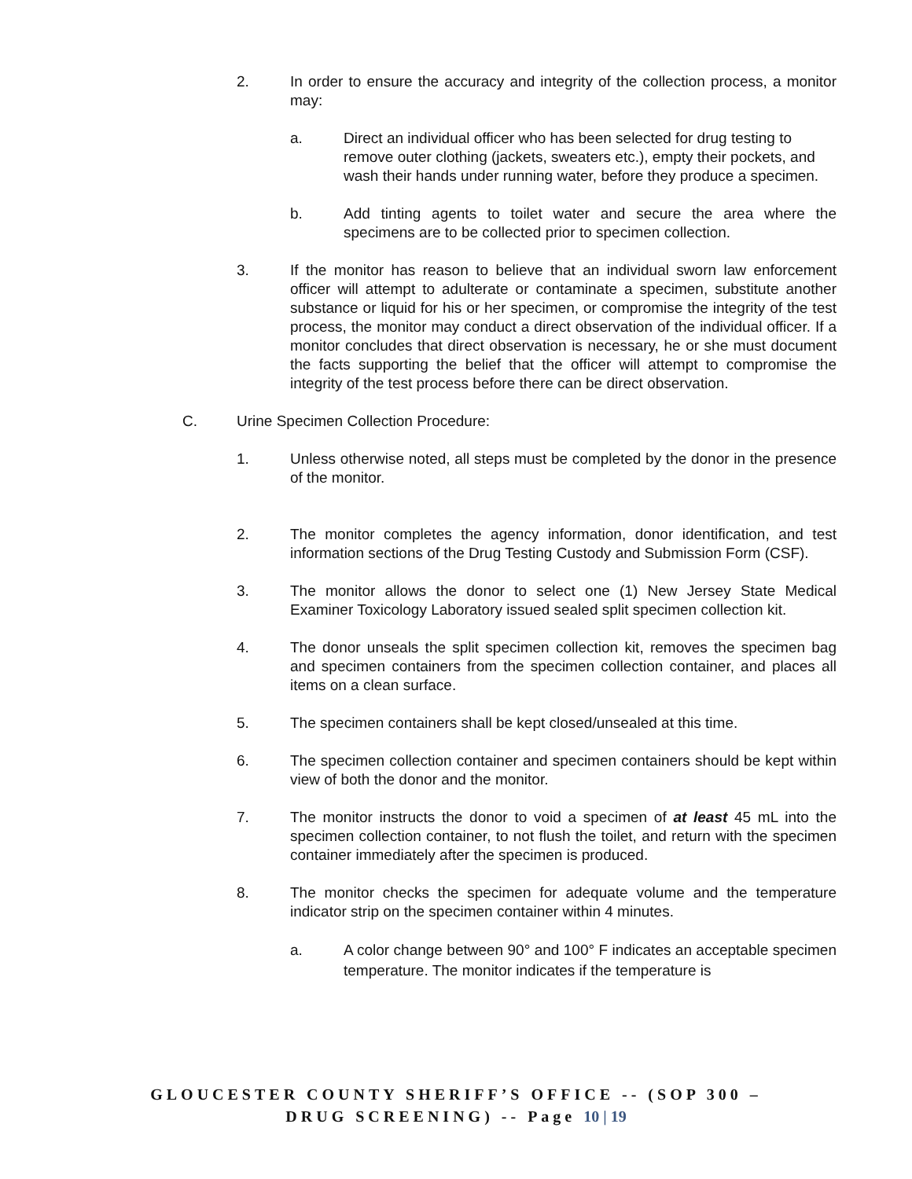2. In order to ensure the accuracy and integrity of the collection process, a monitor may:
a. Direct an individual officer who has been selected for drug testing to remove outer clothing (jackets, sweaters etc.), empty their pockets, and wash their hands under running water, before they produce a specimen.
b. Add tinting agents to toilet water and secure the area where the specimens are to be collected prior to specimen collection.
3. If the monitor has reason to believe that an individual sworn law enforcement officer will attempt to adulterate or contaminate a specimen, substitute another substance or liquid for his or her specimen, or compromise the integrity of the test process, the monitor may conduct a direct observation of the individual officer. If a monitor concludes that direct observation is necessary, he or she must document the facts supporting the belief that the officer will attempt to compromise the integrity of the test process before there can be direct observation.
C. Urine Specimen Collection Procedure:
1. Unless otherwise noted, all steps must be completed by the donor in the presence of the monitor.
2. The monitor completes the agency information, donor identification, and test information sections of the Drug Testing Custody and Submission Form (CSF).
3. The monitor allows the donor to select one (1) New Jersey State Medical Examiner Toxicology Laboratory issued sealed split specimen collection kit.
4. The donor unseals the split specimen collection kit, removes the specimen bag and specimen containers from the specimen collection container, and places all items on a clean surface.
5. The specimen containers shall be kept closed/unsealed at this time.
6. The specimen collection container and specimen containers should be kept within view of both the donor and the monitor.
7. The monitor instructs the donor to void a specimen of at least 45 mL into the specimen collection container, to not flush the toilet, and return with the specimen container immediately after the specimen is produced.
8. The monitor checks the specimen for adequate volume and the temperature indicator strip on the specimen container within 4 minutes.
a. A color change between 90° and 100° F indicates an acceptable specimen temperature. The monitor indicates if the temperature is
GLOUCESTER COUNTY SHERIFF’S OFFICE -- (SOP 300 –
DRUG SCREENING) -- Page 10 | 19